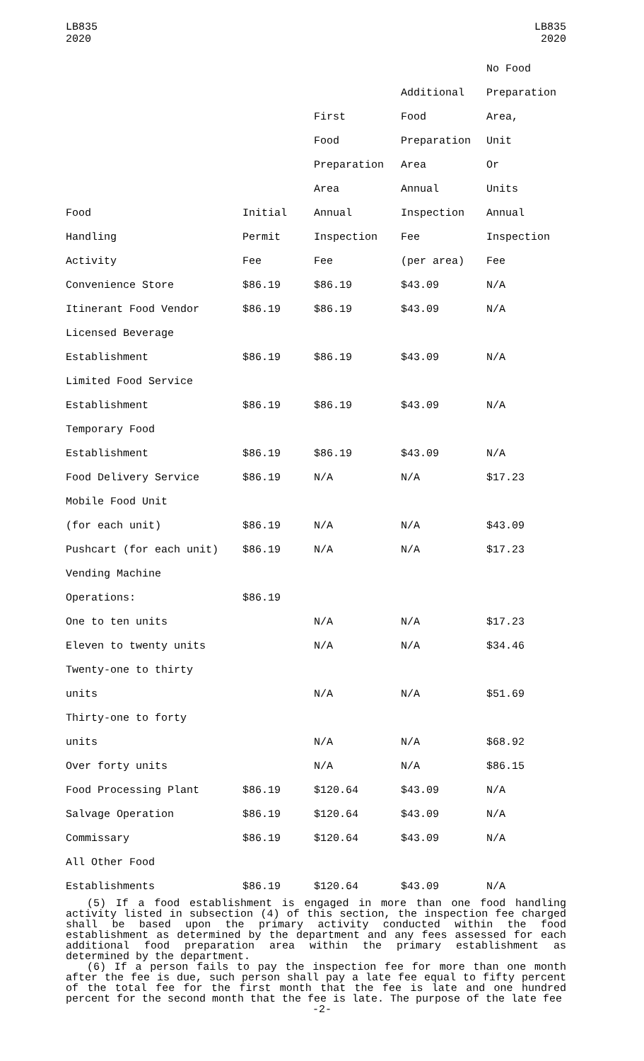LB835
2020
LB835
2020
| | | | | No Food |
| | | | Additional | Preparation |
| | | First | Food | Area, |
| | | Food | Preparation | Unit |
| | | Preparation | Area | Or |
| | | Area | Annual | Units |
| Food | Initial | Annual | Inspection | Annual |
| Handling | Permit | Inspection | Fee | Inspection |
| Activity | Fee | Fee | (per area) | Fee |
| Convenience Store | $86.19 | $86.19 | $43.09 | N/A |
| Itinerant Food Vendor | $86.19 | $86.19 | $43.09 | N/A |
| Licensed Beverage | | | | |
| Establishment | $86.19 | $86.19 | $43.09 | N/A |
| Limited Food Service | | | | |
| Establishment | $86.19 | $86.19 | $43.09 | N/A |
| Temporary Food | | | | |
| Establishment | $86.19 | $86.19 | $43.09 | N/A |
| Food Delivery Service | $86.19 | N/A | N/A | $17.23 |
| Mobile Food Unit | | | | |
| (for each unit) | $86.19 | N/A | N/A | $43.09 |
| Pushcart (for each unit) | $86.19 | N/A | N/A | $17.23 |
| Vending Machine | | | | |
| Operations: | $86.19 | | | |
| One to ten units | | N/A | N/A | $17.23 |
| Eleven to twenty units | | N/A | N/A | $34.46 |
| Twenty-one to thirty | | | | |
| units | | N/A | N/A | $51.69 |
| Thirty-one to forty | | | | |
| units | | N/A | N/A | $68.92 |
| Over forty units | | N/A | N/A | $86.15 |
| Food Processing Plant | $86.19 | $120.64 | $43.09 | N/A |
| Salvage Operation | $86.19 | $120.64 | $43.09 | N/A |
| Commissary | $86.19 | $120.64 | $43.09 | N/A |
| All Other Food | | | | |
| Establishments | $86.19 | $120.64 | $43.09 | N/A |
(5) If a food establishment is engaged in more than one food handling activity listed in subsection (4) of this section, the inspection fee charged shall be based upon the primary activity conducted within the food establishment as determined by the department and any fees assessed for each additional food preparation area within the primary establishment as determined by the department.
(6) If a person fails to pay the inspection fee for more than one month after the fee is due, such person shall pay a late fee equal to fifty percent of the total fee for the first month that the fee is late and one hundred percent for the second month that the fee is late. The purpose of the late fee
-2-